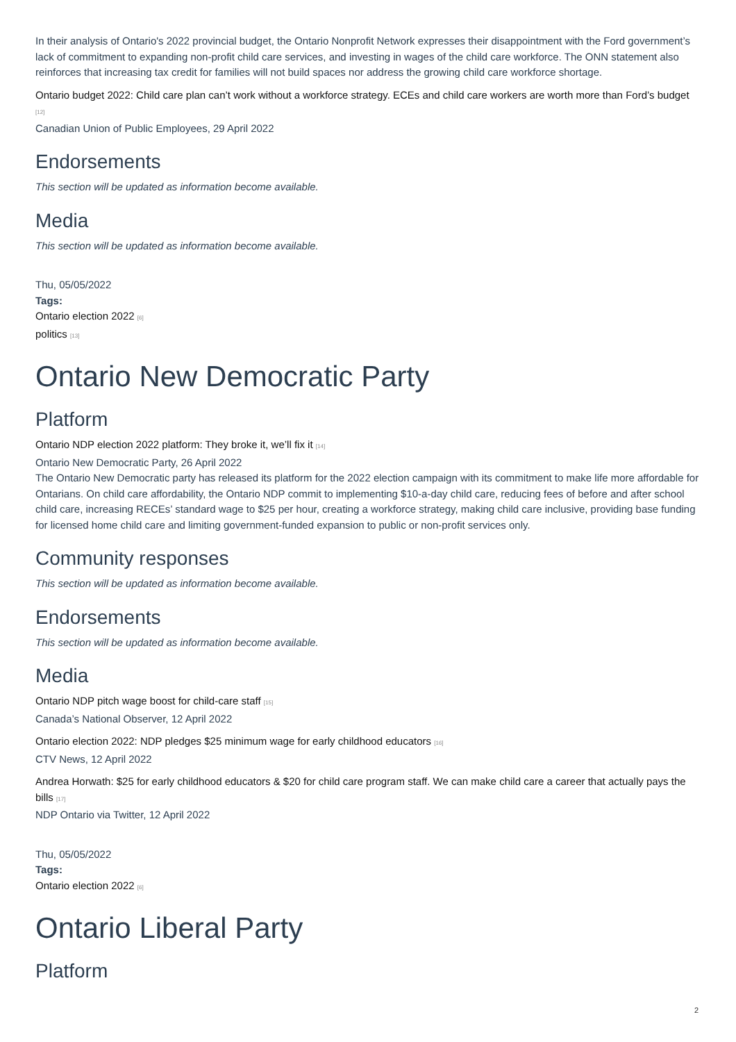In their analysis of Ontario's 2022 provincial budget, the Ontario Nonprofit Network expresses their disappointment with the Ford government’s lack of commitment to expanding non-profit child care services, and investing in wages of the child care workforce. The ONN statement also reinforces that increasing tax credit for families will not build spaces nor address the growing child care workforce shortage.
Ontario budget 2022: Child care plan can’t work without a workforce strategy. ECEs and child care workers are worth more than Ford’s budget [12]
Canadian Union of Public Employees, 29 April 2022
Endorsements
This section will be updated as information become available.
Media
This section will be updated as information become available.
Thu, 05/05/2022
Tags:
Ontario election 2022 [6]
politics [13]
Ontario New Democratic Party
Platform
Ontario NDP election 2022 platform: They broke it, we’ll fix it [14]
Ontario New Democratic Party, 26 April 2022
The Ontario New Democratic party has released its platform for the 2022 election campaign with its commitment to make life more affordable for Ontarians. On child care affordability, the Ontario NDP commit to implementing $10-a-day child care, reducing fees of before and after school child care, increasing RECEs’ standard wage to $25 per hour, creating a workforce strategy, making child care inclusive, providing base funding for licensed home child care and limiting government-funded expansion to public or non-profit services only.
Community responses
This section will be updated as information become available.
Endorsements
This section will be updated as information become available.
Media
Ontario NDP pitch wage boost for child-care staff [15]
Canada’s National Observer, 12 April 2022
Ontario election 2022: NDP pledges $25 minimum wage for early childhood educators [16]
CTV News, 12 April 2022
Andrea Horwath: $25 for early childhood educators & $20 for child care program staff. We can make child care a career that actually pays the bills [17]
NDP Ontario via Twitter, 12 April 2022
Thu, 05/05/2022
Tags:
Ontario election 2022 [6]
Ontario Liberal Party
Platform
2